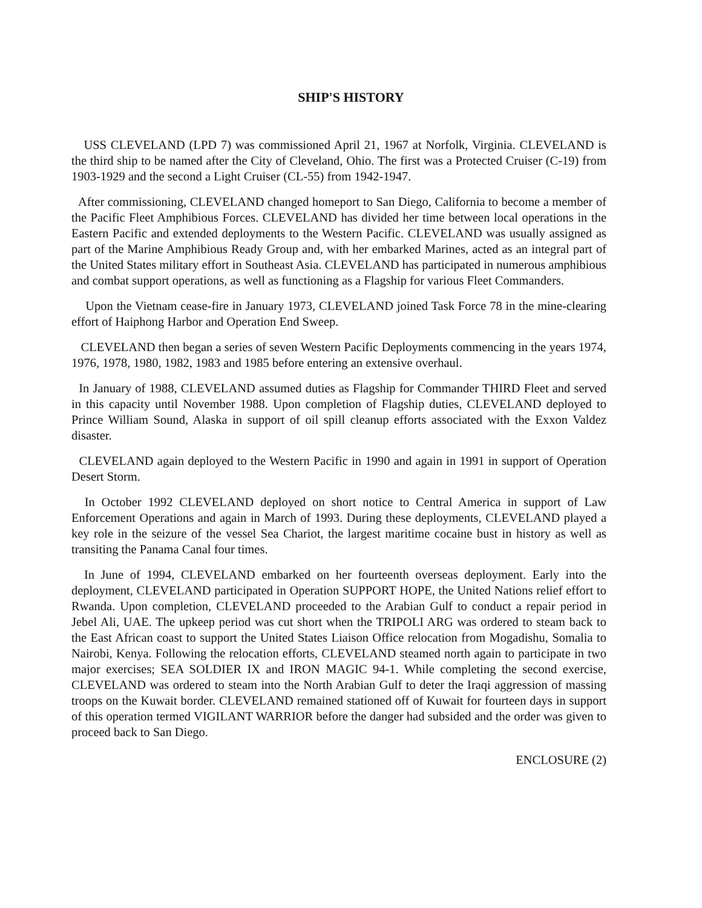SHIP'S HISTORY
USS CLEVELAND (LPD 7) was commissioned April 21, 1967 at Norfolk, Virginia. CLEVELAND is the third ship to be named after the City of Cleveland, Ohio. The first was a Protected Cruiser (C-19) from 1903-1929 and the second a Light Cruiser (CL-55) from 1942-1947.
After commissioning, CLEVELAND changed homeport to San Diego, California to become a member of the Pacific Fleet Amphibious Forces. CLEVELAND has divided her time between local operations in the Eastern Pacific and extended deployments to the Western Pacific. CLEVELAND was usually assigned as part of the Marine Amphibious Ready Group and, with her embarked Marines, acted as an integral part of the United States military effort in Southeast Asia. CLEVELAND has participated in numerous amphibious and combat support operations, as well as functioning as a Flagship for various Fleet Commanders.
Upon the Vietnam cease-fire in January 1973, CLEVELAND joined Task Force 78 in the mine-clearing effort of Haiphong Harbor and Operation End Sweep.
CLEVELAND then began a series of seven Western Pacific Deployments commencing in the years 1974, 1976, 1978, 1980, 1982, 1983 and 1985 before entering an extensive overhaul.
In January of 1988, CLEVELAND assumed duties as Flagship for Commander THIRD Fleet and served in this capacity until November 1988. Upon completion of Flagship duties, CLEVELAND deployed to Prince William Sound, Alaska in support of oil spill cleanup efforts associated with the Exxon Valdez disaster.
CLEVELAND again deployed to the Western Pacific in 1990 and again in 1991 in support of Operation Desert Storm.
In October 1992 CLEVELAND deployed on short notice to Central America in support of Law Enforcement Operations and again in March of 1993. During these deployments, CLEVELAND played a key role in the seizure of the vessel Sea Chariot, the largest maritime cocaine bust in history as well as transiting the Panama Canal four times.
In June of 1994, CLEVELAND embarked on her fourteenth overseas deployment. Early into the deployment, CLEVELAND participated in Operation SUPPORT HOPE, the United Nations relief effort to Rwanda. Upon completion, CLEVELAND proceeded to the Arabian Gulf to conduct a repair period in Jebel Ali, UAE. The upkeep period was cut short when the TRIPOLI ARG was ordered to steam back to the East African coast to support the United States Liaison Office relocation from Mogadishu, Somalia to Nairobi, Kenya. Following the relocation efforts, CLEVELAND steamed north again to participate in two major exercises; SEA SOLDIER IX and IRON MAGIC 94-1. While completing the second exercise, CLEVELAND was ordered to steam into the North Arabian Gulf to deter the Iraqi aggression of massing troops on the Kuwait border. CLEVELAND remained stationed off of Kuwait for fourteen days in support of this operation termed VIGILANT WARRIOR before the danger had subsided and the order was given to proceed back to San Diego.
ENCLOSURE (2)